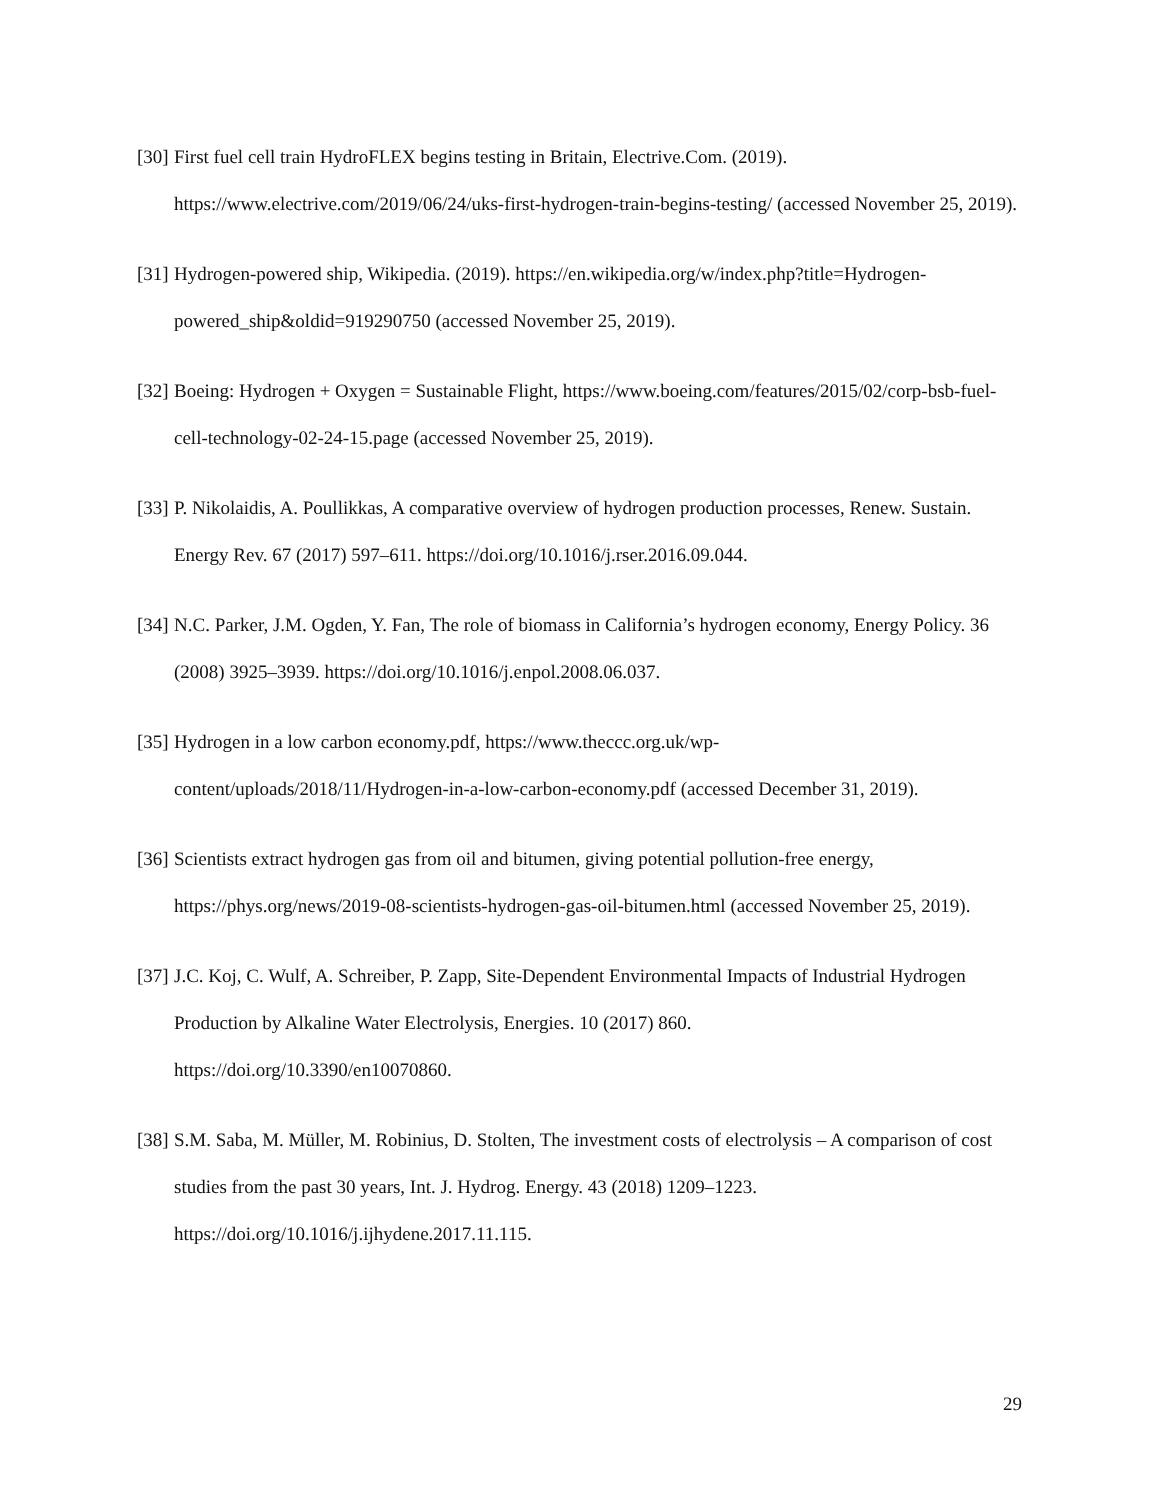[30]
First fuel cell train HydroFLEX begins testing in Britain, Electrive.Com. (2019). https://www.electrive.com/2019/06/24/uks-first-hydrogen-train-begins-testing/ (accessed November 25, 2019).
[31]
Hydrogen-powered ship, Wikipedia. (2019). https://en.wikipedia.org/w/index.php?title=Hydrogen-powered_ship&oldid=919290750 (accessed November 25, 2019).
[32]
Boeing: Hydrogen + Oxygen = Sustainable Flight, https://www.boeing.com/features/2015/02/corp-bsb-fuel-cell-technology-02-24-15.page (accessed November 25, 2019).
[33]
P. Nikolaidis, A. Poullikkas, A comparative overview of hydrogen production processes, Renew. Sustain. Energy Rev. 67 (2017) 597–611. https://doi.org/10.1016/j.rser.2016.09.044.
[34]
N.C. Parker, J.M. Ogden, Y. Fan, The role of biomass in California’s hydrogen economy, Energy Policy. 36 (2008) 3925–3939. https://doi.org/10.1016/j.enpol.2008.06.037.
[35]
Hydrogen in a low carbon economy.pdf, https://www.theccc.org.uk/wp-
content/uploads/2018/11/Hydrogen-in-a-low-carbon-economy.pdf (accessed December 31, 2019).
[36]
Scientists extract hydrogen gas from oil and bitumen, giving potential pollution-free energy, https://phys.org/news/2019-08-scientists-hydrogen-gas-oil-bitumen.html (accessed November 25, 2019).
[37]
J.C. Koj, C. Wulf, A. Schreiber, P. Zapp, Site-Dependent Environmental Impacts of Industrial Hydrogen Production by Alkaline Water Electrolysis, Energies. 10 (2017) 860.
https://doi.org/10.3390/en10070860.
[38]
S.M. Saba, M. Müller, M. Robinius, D. Stolten, The investment costs of electrolysis – A comparison of cost studies from the past 30 years, Int. J. Hydrog. Energy. 43 (2018) 1209–1223.
https://doi.org/10.1016/j.ijhydene.2017.11.115.
29